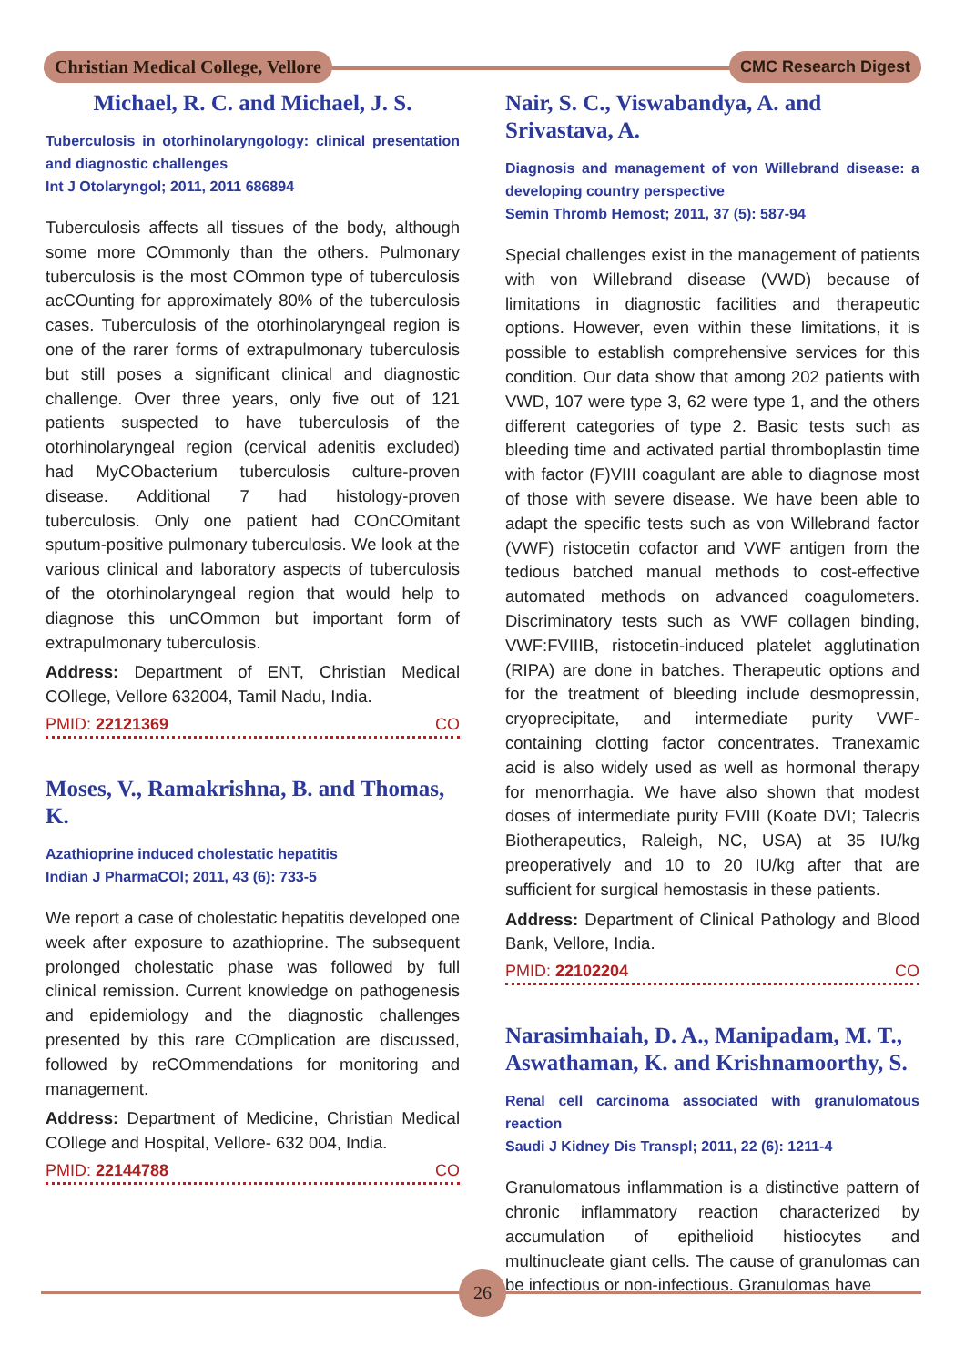Christian Medical College, Vellore
CMC Research Digest
Michael, R. C. and Michael, J. S.
Tuberculosis in otorhinolaryngology: clinical presentation and diagnostic challenges
Int J Otolaryngol; 2011, 2011 686894
Tuberculosis affects all tissues of the body, although some more COmmonly than the others. Pulmonary tuberculosis is the most COmmon type of tuberculosis acCOunting for approximately 80% of the tuberculosis cases. Tuberculosis of the otorhinolaryngeal region is one of the rarer forms of extrapulmonary tuberculosis but still poses a significant clinical and diagnostic challenge. Over three years, only five out of 121 patients suspected to have tuberculosis of the otorhinolaryngeal region (cervical adenitis excluded) had MyCObacterium tuberculosis culture-proven disease. Additional 7 had histology-proven tuberculosis. Only one patient had COnCOmitant sputum-positive pulmonary tuberculosis. We look at the various clinical and laboratory aspects of tuberculosis of the otorhinolaryngeal region that would help to diagnose this unCOmmon but important form of extrapulmonary tuberculosis.
Address: Department of ENT, Christian Medical COllege, Vellore 632004, Tamil Nadu, India.
PMID: 22121369 CO
Moses, V., Ramakrishna, B. and Thomas, K.
Azathioprine induced cholestatic hepatitis
Indian J PharmaCOl; 2011, 43 (6): 733-5
We report a case of cholestatic hepatitis developed one week after exposure to azathioprine. The subsequent prolonged cholestatic phase was followed by full clinical remission. Current knowledge on pathogenesis and epidemiology and the diagnostic challenges presented by this rare COmplication are discussed, followed by reCOmmendations for monitoring and management.
Address: Department of Medicine, Christian Medical COllege and Hospital, Vellore- 632 004, India.
PMID: 22144788 CO
Nair, S. C., Viswabandya, A. and Srivastava, A.
Diagnosis and management of von Willebrand disease: a developing country perspective
Semin Thromb Hemost; 2011, 37 (5): 587-94
Special challenges exist in the management of patients with von Willebrand disease (VWD) because of limitations in diagnostic facilities and therapeutic options. However, even within these limitations, it is possible to establish comprehensive services for this condition. Our data show that among 202 patients with VWD, 107 were type 3, 62 were type 1, and the others different categories of type 2. Basic tests such as bleeding time and activated partial thromboplastin time with factor (F)VIII coagulant are able to diagnose most of those with severe disease. We have been able to adapt the specific tests such as von Willebrand factor (VWF) ristocetin cofactor and VWF antigen from the tedious batched manual methods to cost-effective automated methods on advanced coagulometers. Discriminatory tests such as VWF collagen binding, VWF:FVIIIB, ristocetin-induced platelet agglutination (RIPA) are done in batches. Therapeutic options and for the treatment of bleeding include desmopressin, cryoprecipitate, and intermediate purity VWF-containing clotting factor concentrates. Tranexamic acid is also widely used as well as hormonal therapy for menorrhagia. We have also shown that modest doses of intermediate purity FVIII (Koate DVI; Talecris Biotherapeutics, Raleigh, NC, USA) at 35 IU/kg preoperatively and 10 to 20 IU/kg after that are sufficient for surgical hemostasis in these patients.
Address: Department of Clinical Pathology and Blood Bank, Vellore, India.
PMID: 22102204 CO
Narasimhaiah, D. A., Manipadam, M. T., Aswathaman, K. and Krishnamoorthy, S.
Renal cell carcinoma associated with granulomatous reaction
Saudi J Kidney Dis Transpl; 2011, 22 (6): 1211-4
Granulomatous inflammation is a distinctive pattern of chronic inflammatory reaction characterized by accumulation of epithelioid histiocytes and multinucleate giant cells. The cause of granulomas can be infectious or non-infectious. Granulomas have
26